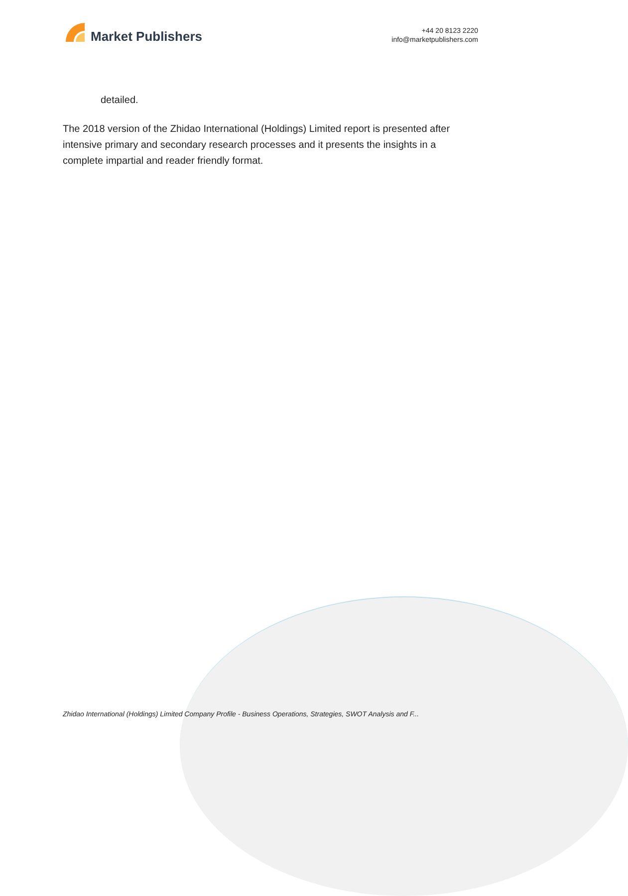Market Publishers
+44 20 8123 2220
info@marketpublishers.com
detailed.
The 2018 version of the Zhidao International (Holdings) Limited report is presented after intensive primary and secondary research processes and it presents the insights in a complete impartial and reader friendly format.
Zhidao International (Holdings) Limited Company Profile - Business Operations, Strategies, SWOT Analysis and F...